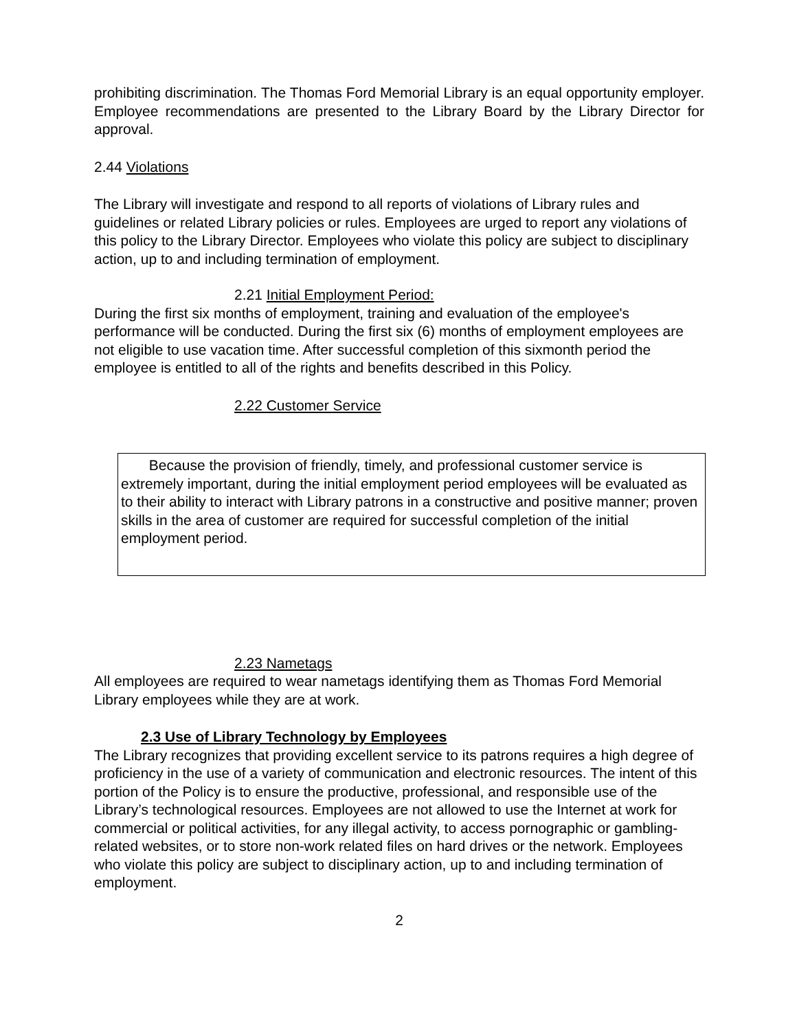prohibiting discrimination. The Thomas Ford Memorial Library is an equal opportunity employer. Employee recommendations are presented to the Library Board by the Library Director for approval.
2.44 Violations
The Library will investigate and respond to all reports of violations of Library rules and guidelines or related Library policies or rules. Employees are urged to report any violations of this policy to the Library Director. Employees who violate this policy are subject to disciplinary action, up to and including termination of employment.
2.21 Initial Employment Period:
During the first six months of employment, training and evaluation of the employee's performance will be conducted. During the first six (6) months of employment employees are not eligible to use vacation time. After successful completion of this sixmonth period the employee is entitled to all of the rights and benefits described in this Policy.
2.22 Customer Service
Because the provision of friendly, timely, and professional customer service is extremely important, during the initial employment period employees will be evaluated as to their ability to interact with Library patrons in a constructive and positive manner; proven skills in the area of customer are required for successful completion of the initial employment period.
2.23 Nametags
All employees are required to wear nametags identifying them as Thomas Ford Memorial Library employees while they are at work.
2.3 Use of Library Technology by Employees
The Library recognizes that providing excellent service to its patrons requires a high degree of proficiency in the use of a variety of communication and electronic resources. The intent of this portion of the Policy is to ensure the productive, professional, and responsible use of the Library’s technological resources. Employees are not allowed to use the Internet at work for commercial or political activities, for any illegal activity, to access pornographic or gambling-related websites, or to store non-work related files on hard drives or the network. Employees who violate this policy are subject to disciplinary action, up to and including termination of employment.
2